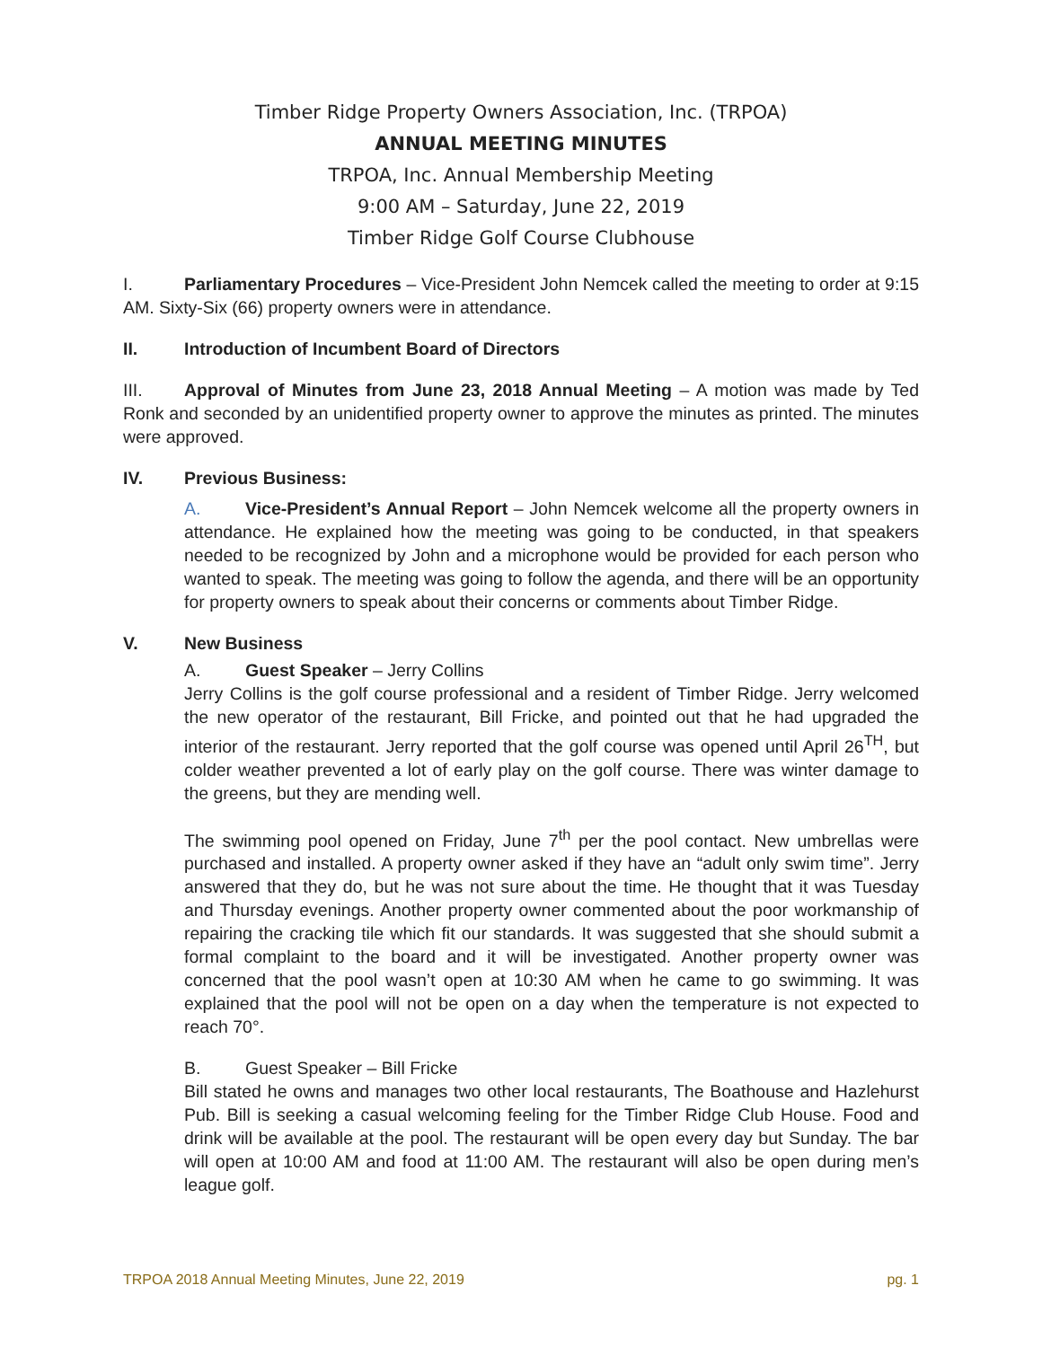Timber Ridge Property Owners Association, Inc. (TRPOA)
ANNUAL MEETING MINUTES
TRPOA, Inc. Annual Membership Meeting
9:00 AM – Saturday, June 22, 2019
Timber Ridge Golf Course Clubhouse
I. Parliamentary Procedures – Vice-President John Nemcek called the meeting to order at 9:15 AM. Sixty-Six (66) property owners were in attendance.
II. Introduction of Incumbent Board of Directors
III. Approval of Minutes from June 23, 2018 Annual Meeting – A motion was made by Ted Ronk and seconded by an unidentified property owner to approve the minutes as printed. The minutes were approved.
IV. Previous Business:
A. Vice-President’s Annual Report – John Nemcek welcome all the property owners in attendance. He explained how the meeting was going to be conducted, in that speakers needed to be recognized by John and a microphone would be provided for each person who wanted to speak. The meeting was going to follow the agenda, and there will be an opportunity for property owners to speak about their concerns or comments about Timber Ridge.
V. New Business
A. Guest Speaker – Jerry Collins
Jerry Collins is the golf course professional and a resident of Timber Ridge. Jerry welcomed the new operator of the restaurant, Bill Fricke, and pointed out that he had upgraded the interior of the restaurant. Jerry reported that the golf course was opened until April 26<sup>TH</sup>, but colder weather prevented a lot of early play on the golf course. There was winter damage to the greens, but they are mending well.
The swimming pool opened on Friday, June 7<sup>th</sup> per the pool contact. New umbrellas were purchased and installed. A property owner asked if they have an “adult only swim time”. Jerry answered that they do, but he was not sure about the time. He thought that it was Tuesday and Thursday evenings. Another property owner commented about the poor workmanship of repairing the cracking tile which fit our standards. It was suggested that she should submit a formal complaint to the board and it will be investigated. Another property owner was concerned that the pool wasn’t open at 10:30 AM when he came to go swimming. It was explained that the pool will not be open on a day when the temperature is not expected to reach 70°.
B. Guest Speaker – Bill Fricke
Bill stated he owns and manages two other local restaurants, The Boathouse and Hazlehurst Pub. Bill is seeking a casual welcoming feeling for the Timber Ridge Club House. Food and drink will be available at the pool. The restaurant will be open every day but Sunday. The bar will open at 10:00 AM and food at 11:00 AM. The restaurant will also be open during men’s league golf.
TRPOA 2018 Annual Meeting Minutes, June 22, 2019 pg. 1